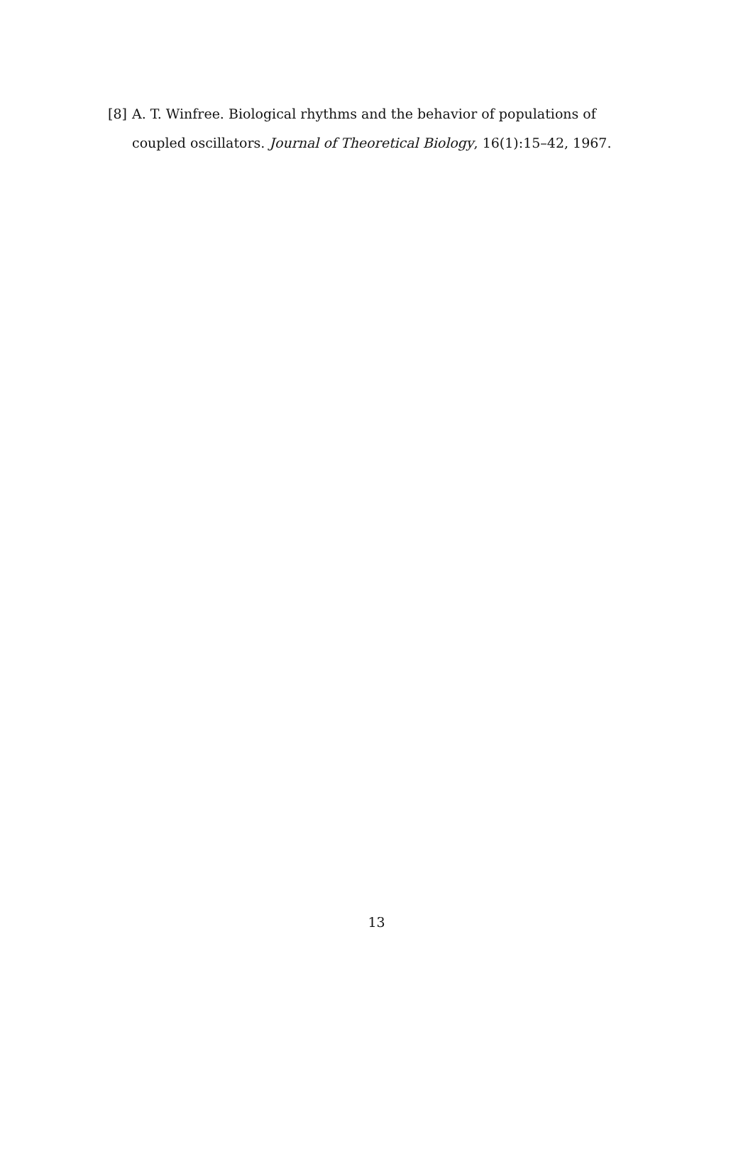[8] A. T. Winfree. Biological rhythms and the behavior of populations of coupled oscillators. Journal of Theoretical Biology, 16(1):15–42, 1967.
13